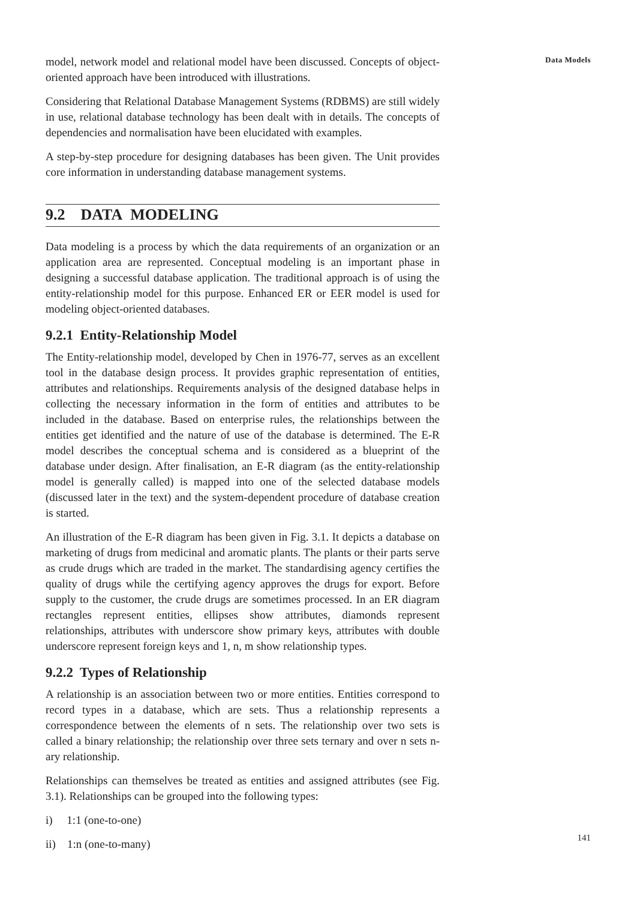Data Models
model, network model and relational model have been discussed. Concepts of object-oriented approach have been introduced with illustrations.
Considering that Relational Database Management Systems (RDBMS) are still widely in use, relational database technology has been dealt with in details. The concepts of dependencies and normalisation have been elucidated with examples.
A step-by-step procedure for designing databases has been given. The Unit provides core information in understanding database management systems.
9.2 DATA MODELING
Data modeling is a process by which the data requirements of an organization or an application area are represented. Conceptual modeling is an important phase in designing a successful database application. The traditional approach is of using the entity-relationship model for this purpose. Enhanced ER or EER model is used for modeling object-oriented databases.
9.2.1 Entity-Relationship Model
The Entity-relationship model, developed by Chen in 1976-77, serves as an excellent tool in the database design process. It provides graphic representation of entities, attributes and relationships. Requirements analysis of the designed database helps in collecting the necessary information in the form of entities and attributes to be included in the database. Based on enterprise rules, the relationships between the entities get identified and the nature of use of the database is determined. The E-R model describes the conceptual schema and is considered as a blueprint of the database under design. After finalisation, an E-R diagram (as the entity-relationship model is generally called) is mapped into one of the selected database models (discussed later in the text) and the system-dependent procedure of database creation is started.
An illustration of the E-R diagram has been given in Fig. 3.1. It depicts a database on marketing of drugs from medicinal and aromatic plants. The plants or their parts serve as crude drugs which are traded in the market. The standardising agency certifies the quality of drugs while the certifying agency approves the drugs for export. Before supply to the customer, the crude drugs are sometimes processed. In an ER diagram rectangles represent entities, ellipses show attributes, diamonds represent relationships, attributes with underscore show primary keys, attributes with double underscore represent foreign keys and 1, n, m show relationship types.
9.2.2 Types of Relationship
A relationship is an association between two or more entities. Entities correspond to record types in a database, which are sets. Thus a relationship represents a correspondence between the elements of n sets. The relationship over two sets is called a binary relationship; the relationship over three sets ternary and over n sets n-ary relationship.
Relationships can themselves be treated as entities and assigned attributes (see Fig. 3.1). Relationships can be grouped into the following types:
i) 1:1 (one-to-one)
ii) 1:n (one-to-many)
141